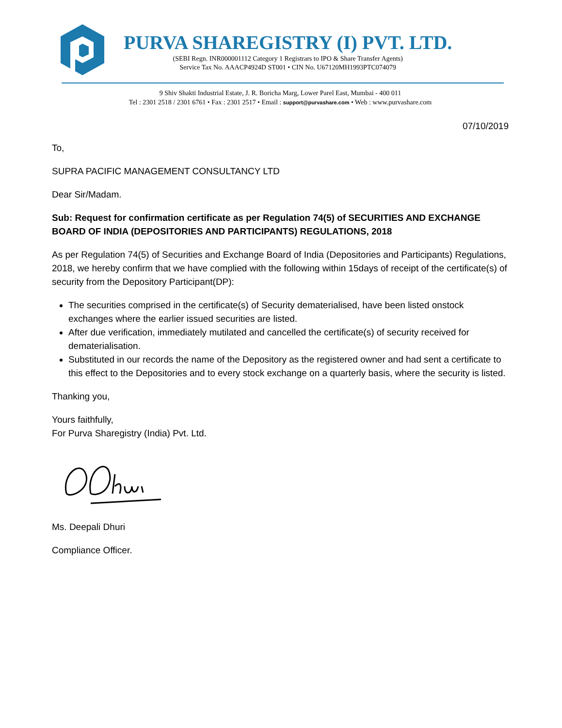PURVA SHAREGISTRY (I) PVT. LTD.
(SEBI Regn. INR000001112 Category 1 Registrars to IPO & Share Transfer Agents)
Service Tax No. AAACP4924D ST001 • CIN No. U67120MH1993PTC074079
9 Shiv Shakti Industrial Estate, J. R. Boricha Marg, Lower Parel East, Mumbai - 400 011
Tel : 2301 2518 / 2301 6761 • Fax : 2301 2517 • Email : support@purvashare.com • Web : www.purvashare.com
07/10/2019
To,
SUPRA PACIFIC MANAGEMENT CONSULTANCY LTD
Dear Sir/Madam.
Sub: Request for confirmation certificate as per Regulation 74(5) of SECURITIES AND EXCHANGE BOARD OF INDIA (DEPOSITORIES AND PARTICIPANTS) REGULATIONS, 2018
As per Regulation 74(5) of Securities and Exchange Board of India (Depositories and Participants) Regulations, 2018, we hereby confirm that we have complied with the following within 15days of receipt of the certificate(s) of security from the Depository Participant(DP):
The securities comprised in the certificate(s) of Security dematerialised, have been listed onstock exchanges where the earlier issued securities are listed.
After due verification, immediately mutilated and cancelled the certificate(s) of security received for dematerialisation.
Substituted in our records the name of the Depository as the registered owner and had sent a certificate to this effect to the Depositories and to every stock exchange on a quarterly basis, where the security is listed.
Thanking you,
Yours faithfully,
For Purva Sharegistry (India) Pvt. Ltd.
Ms. Deepali Dhuri
Compliance Officer.